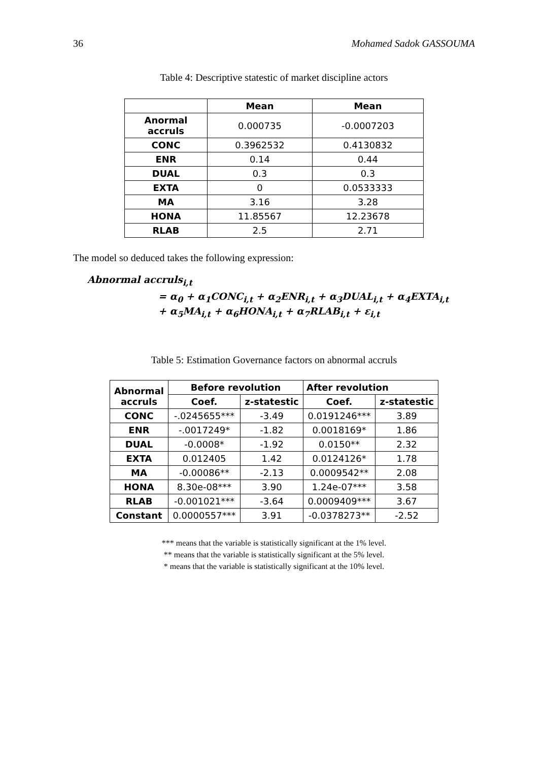36 Mohamed Sadok GASSOUMA
Table 4: Descriptive statestic of market discipline actors
| | Mean | Mean |
| --- | --- | --- |
| Anormal accruls | 0.000735 | -0.0007203 |
| CONC | 0.3962532 | 0.4130832 |
| ENR | 0.14 | 0.44 |
| DUAL | 0.3 | 0.3 |
| EXTA | 0 | 0.0533333 |
| MA | 3.16 | 3.28 |
| HONA | 11.85567 | 12.23678 |
| RLAB | 2.5 | 2.71 |
The model so deduced takes the following expression:
Abnormal accruls<sub>i,t</sub>
= α<sub>0</sub> + α<sub>1</sub>CONC<sub>i,t</sub> + α<sub>2</sub>ENR<sub>i,t</sub> + α<sub>3</sub>DUAL<sub>i,t</sub> + α<sub>4</sub>EXTA<sub>i,t</sub>
+ α<sub>5</sub>MA<sub>i,t</sub> + α<sub>6</sub>HONA<sub>i,t</sub> + α<sub>7</sub>RLAB<sub>i,t</sub> + ε<sub>i,t</sub>
Table 5: Estimation Governance factors on abnormal accruls
| Abnormal accruls | Before revolution | | After revolution | |
| --- | --- | --- | --- | --- |
| | Coef. | z-statestic | Coef. | z-statestic |
| CONC | -.0245655*** | -3.49 | 0.0191246*** | 3.89 |
| ENR | -.0017249* | -1.82 | 0.0018169* | 1.86 |
| DUAL | -0.0008* | -1.92 | 0.0150** | 2.32 |
| EXTA | 0.012405 | 1.42 | 0.0124126* | 1.78 |
| MA | -0.00086** | -2.13 | 0.0009542** | 2.08 |
| HONA | 8.30e-08*** | 3.90 | 1.24e-07*** | 3.58 |
| RLAB | -0.001021*** | -3.64 | 0.0009409*** | 3.67 |
| Constant | 0.0000557*** | 3.91 | -0.0378273** | -2.52 |
*** means that the variable is statistically significant at the 1% level.
** means that the variable is statistically significant at the 5% level.
* means that the variable is statistically significant at the 10% level.